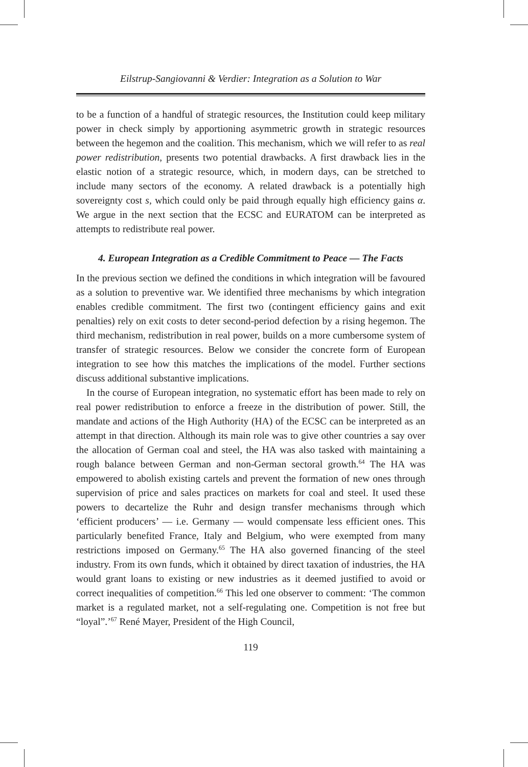Eilstrup-Sangiovanni & Verdier: Integration as a Solution to War
to be a function of a handful of strategic resources, the Institution could keep military power in check simply by apportioning asymmetric growth in strategic resources between the hegemon and the coalition. This mechanism, which we will refer to as real power redistribution, presents two potential drawbacks. A first drawback lies in the elastic notion of a strategic resource, which, in modern days, can be stretched to include many sectors of the economy. A related drawback is a potentially high sovereignty cost s, which could only be paid through equally high efficiency gains α. We argue in the next section that the ECSC and EURATOM can be interpreted as attempts to redistribute real power.
4. European Integration as a Credible Commitment to Peace — The Facts
In the previous section we defined the conditions in which integration will be favoured as a solution to preventive war. We identified three mechanisms by which integration enables credible commitment. The first two (contingent efficiency gains and exit penalties) rely on exit costs to deter second-period defection by a rising hegemon. The third mechanism, redistribution in real power, builds on a more cumbersome system of transfer of strategic resources. Below we consider the concrete form of European integration to see how this matches the implications of the model. Further sections discuss additional substantive implications.
In the course of European integration, no systematic effort has been made to rely on real power redistribution to enforce a freeze in the distribution of power. Still, the mandate and actions of the High Authority (HA) of the ECSC can be interpreted as an attempt in that direction. Although its main role was to give other countries a say over the allocation of German coal and steel, the HA was also tasked with maintaining a rough balance between German and non-German sectoral growth.<sup>64</sup> The HA was empowered to abolish existing cartels and prevent the formation of new ones through supervision of price and sales practices on markets for coal and steel. It used these powers to decartelize the Ruhr and design transfer mechanisms through which ‘efficient producers’ — i.e. Germany — would compensate less efficient ones. This particularly benefited France, Italy and Belgium, who were exempted from many restrictions imposed on Germany.<sup>65</sup> The HA also governed financing of the steel industry. From its own funds, which it obtained by direct taxation of industries, the HA would grant loans to existing or new industries as it deemed justified to avoid or correct inequalities of competition.<sup>66</sup> This led one observer to comment: ‘The common market is a regulated market, not a self-regulating one. Competition is not free but “loyal”.’<sup>67</sup> René Mayer, President of the High Council,
119